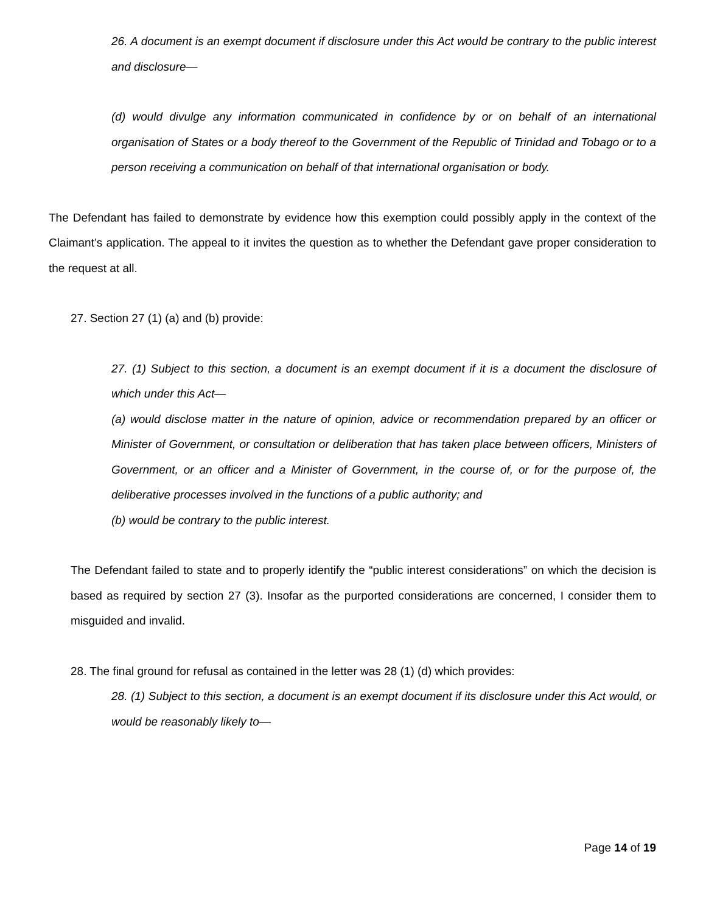26. A document is an exempt document if disclosure under this Act would be contrary to the public interest and disclosure—
(d) would divulge any information communicated in confidence by or on behalf of an international organisation of States or a body thereof to the Government of the Republic of Trinidad and Tobago or to a person receiving a communication on behalf of that international organisation or body.
The Defendant has failed to demonstrate by evidence how this exemption could possibly apply in the context of the Claimant’s application. The appeal to it invites the question as to whether the Defendant gave proper consideration to the request at all.
27. Section 27 (1) (a) and (b) provide:
27. (1) Subject to this section, a document is an exempt document if it is a document the disclosure of which under this Act—
(a) would disclose matter in the nature of opinion, advice or recommendation prepared by an officer or Minister of Government, or consultation or deliberation that has taken place between officers, Ministers of Government, or an officer and a Minister of Government, in the course of, or for the purpose of, the deliberative processes involved in the functions of a public authority; and
(b) would be contrary to the public interest.
The Defendant failed to state and to properly identify the “public interest considerations” on which the decision is based as required by section 27 (3). Insofar as the purported considerations are concerned, I consider them to misguided and invalid.
28. The final ground for refusal as contained in the letter was 28 (1) (d) which provides:
28. (1) Subject to this section, a document is an exempt document if its disclosure under this Act would, or would be reasonably likely to—
Page 14 of 19